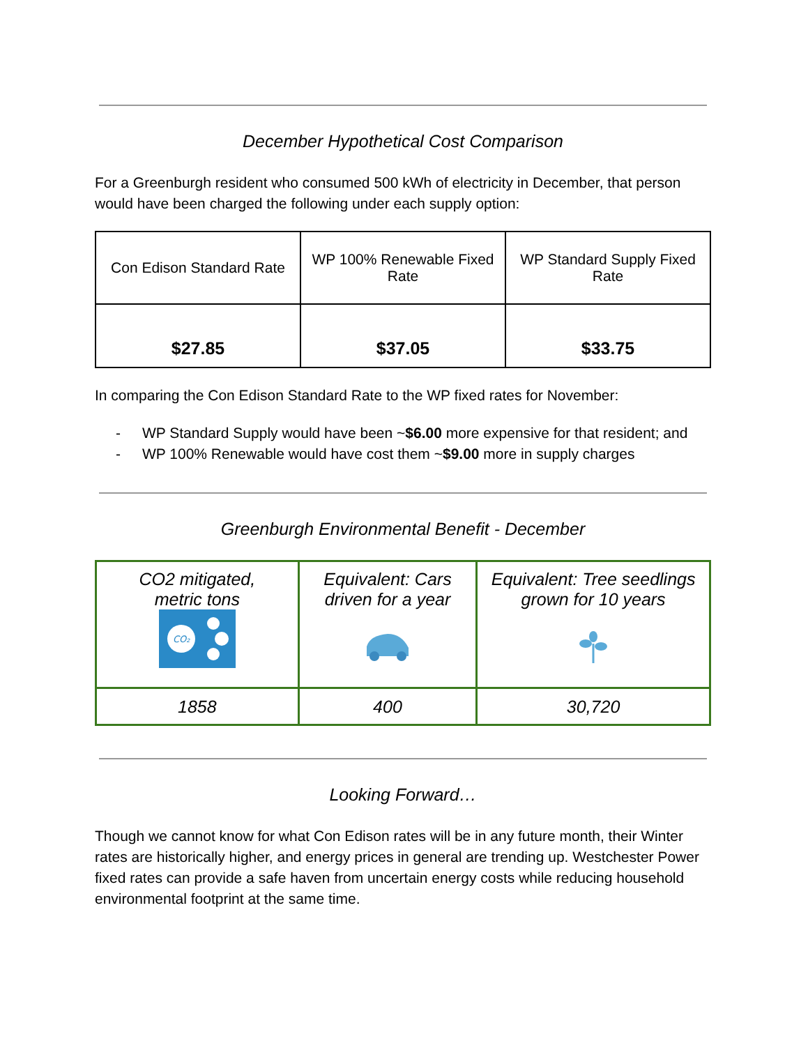December Hypothetical Cost Comparison
For a Greenburgh resident who consumed 500 kWh of electricity in December, that person would have been charged the following under each supply option:
| Con Edison Standard Rate | WP 100% Renewable Fixed Rate | WP Standard Supply Fixed Rate |
| $27.85 | $37.05 | $33.75 |
In comparing the Con Edison Standard Rate to the WP fixed rates for November:
- WP Standard Supply would have been ~$6.00 more expensive for that resident; and
- WP 100% Renewable would have cost them ~$9.00 more in supply charges
Greenburgh Environmental Benefit - December
| CO2 mitigated, metric tons CO₂ | Equivalent: Cars driven for a year | Equivalent: Tree seedlings grown for 10 years |
| 1858 | 400 | 30,720 |
Looking Forward…
Though we cannot know for what Con Edison rates will be in any future month, their Winter rates are historically higher, and energy prices in general are trending up. Westchester Power fixed rates can provide a safe haven from uncertain energy costs while reducing household environmental footprint at the same time.